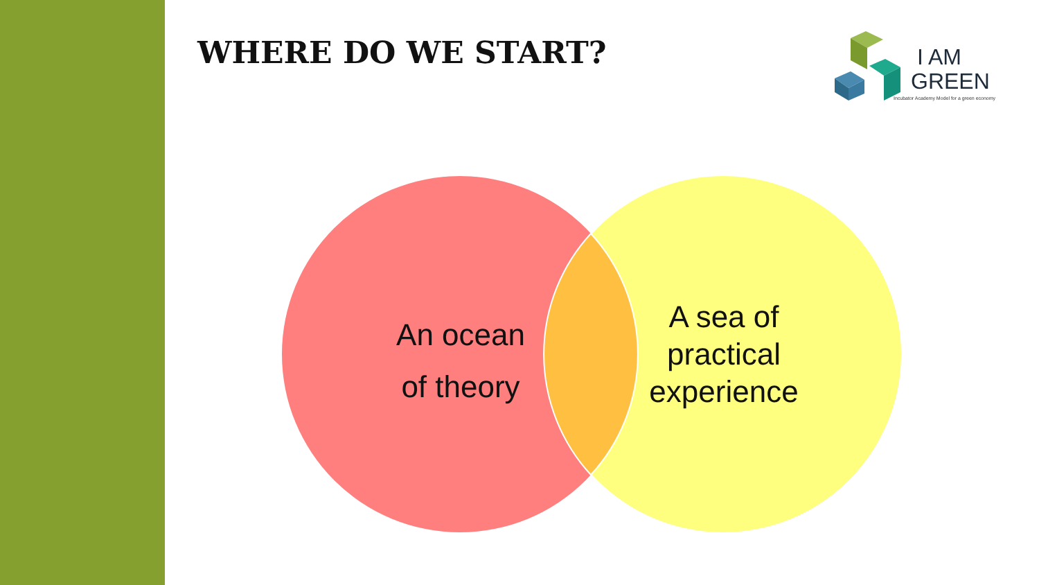WHERE DO WE START?
I AM
GREEN
Incubator Academy Model for a green economy
An ocean
of theory
A sea of
practical
experience